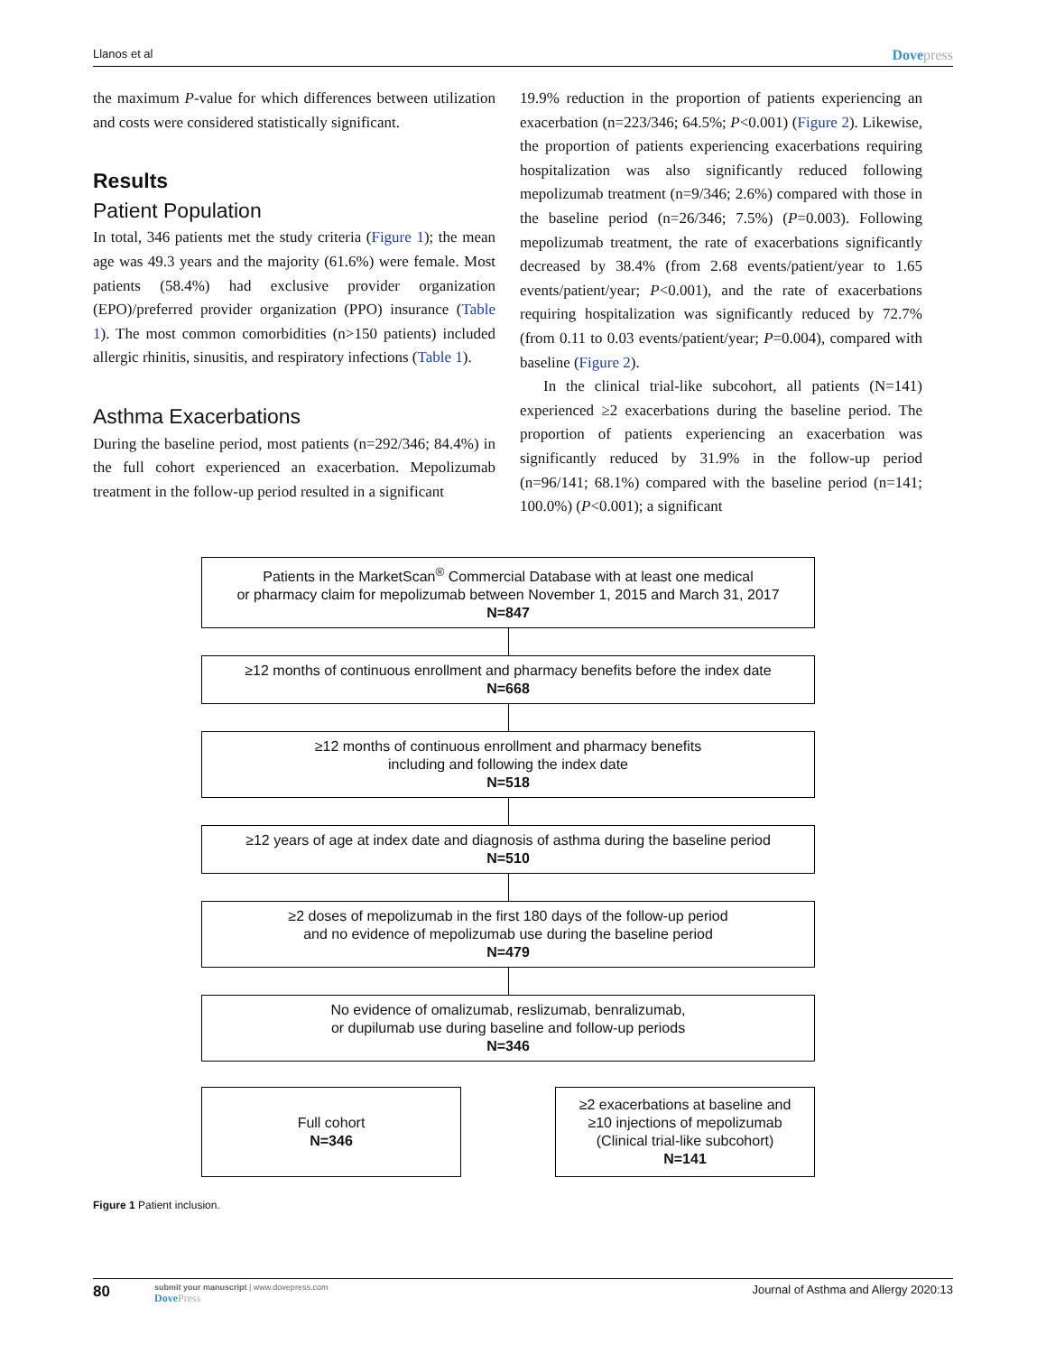Llanos et al Dovepress
the maximum P-value for which differences between utilization and costs were considered statistically significant.
Results
Patient Population
In total, 346 patients met the study criteria (Figure 1); the mean age was 49.3 years and the majority (61.6%) were female. Most patients (58.4%) had exclusive provider organization (EPO)/preferred provider organization (PPO) insurance (Table 1). The most common comorbidities (n>150 patients) included allergic rhinitis, sinusitis, and respiratory infections (Table 1).
Asthma Exacerbations
During the baseline period, most patients (n=292/346; 84.4%) in the full cohort experienced an exacerbation. Mepolizumab treatment in the follow-up period resulted in a significant
19.9% reduction in the proportion of patients experiencing an exacerbation (n=223/346; 64.5%; P<0.001) (Figure 2). Likewise, the proportion of patients experiencing exacerbations requiring hospitalization was also significantly reduced following mepolizumab treatment (n=9/346; 2.6%) compared with those in the baseline period (n=26/346; 7.5%) (P=0.003). Following mepolizumab treatment, the rate of exacerbations significantly decreased by 38.4% (from 2.68 events/patient/year to 1.65 events/patient/year; P<0.001), and the rate of exacerbations requiring hospitalization was significantly reduced by 72.7% (from 0.11 to 0.03 events/patient/year; P=0.004), compared with baseline (Figure 2).
In the clinical trial-like subcohort, all patients (N=141) experienced ≥2 exacerbations during the baseline period. The proportion of patients experiencing an exacerbation was significantly reduced by 31.9% in the follow-up period (n=96/141; 68.1%) compared with the baseline period (n=141; 100.0%) (P<0.001); a significant
Patients in the MarketScan<sup>®</sup> Commercial Database with at least one medical
or pharmacy claim for mepolizumab between November 1, 2015 and March 31, 2017
N=847
≥12 months of continuous enrollment and pharmacy benefits before the index date
N=668
≥12 months of continuous enrollment and pharmacy benefits
including and following the index date
N=518
≥12 years of age at index date and diagnosis of asthma during the baseline period
N=510
≥2 doses of mepolizumab in the first 180 days of the follow-up period
and no evidence of mepolizumab use during the baseline period
N=479
No evidence of omalizumab, reslizumab, benralizumab,
or dupilumab use during baseline and follow-up periods
N=346
Full cohort
N=346
≥2 exacerbations at baseline and
≥10 injections of mepolizumab
(Clinical trial-like subcohort)
N=141
Figure 1 Patient inclusion.
80
submit your manuscript | www.dovepress.com
DovePress
Journal of Asthma and Allergy 2020:13